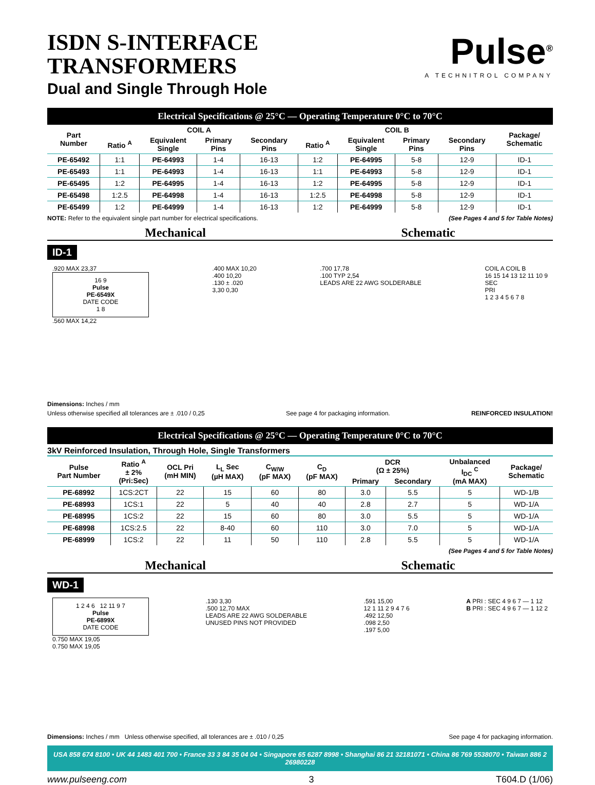ISDN S-INTERFACE
TRANSFORMERS
Dual and Single Through Hole
Pulse<sup>®</sup>
A TECHNITROL COMPANY
Electrical Specifications @ 25°C — Operating Temperature 0°C to 70°C
| Part Number | COIL A | | | | COIL B | | | | Package/ Schematic |
| --- | --- | --- | --- | --- | --- | --- | --- | --- | --- |
| | Ratio <sup>A</sup> | Equivalent Single | Primary Pins | Secondary Pins | Ratio <sup>A</sup> | Equivalent Single | Primary Pins | Secondary Pins | |
| PE-65492 | 1:1 | PE-64993 | 1-4 | 16-13 | 1:2 | PE-64995 | 5-8 | 12-9 | ID-1 |
| PE-65493 | 1:1 | PE-64993 | 1-4 | 16-13 | 1:1 | PE-64993 | 5-8 | 12-9 | ID-1 |
| PE-65495 | 1:2 | PE-64995 | 1-4 | 16-13 | 1:2 | PE-64995 | 5-8 | 12-9 | ID-1 |
| PE-65498 | 1:2.5 | PE-64998 | 1-4 | 16-13 | 1:2.5 | PE-64998 | 5-8 | 12-9 | ID-1 |
| PE-65499 | 1:2 | PE-64999 | 1-4 | 16-13 | 1:2 | PE-64999 | 5-8 | 12-9 | ID-1 |
NOTE: Refer to the equivalent single part number for electrical specifications. (See Pages 4 and 5 for Table Notes)
Mechanical Schematic
ID-1
.920 MAX 23,37
16 9
Pulse
PE-6549X
DATE CODE
1 8
.560 MAX 14,22
.400 MAX 10,20
.400 10,20
.130 ± .020
3,30 0,30
.700 17,78
.100 TYP 2,54
LEADS ARE 22 AWG SOLDERABLE
COIL A COIL B
16 15 14 13 12 11 10 9
SEC
PRI
1 2 3 4 5 6 7 8
Dimensions: Inches / mm
Unless otherwise specified all tolerances are ± .010 / 0,25 See page 4 for packaging information. REINFORCED INSULATION!
Electrical Specifications @ 25°C — Operating Temperature 0°C to 70°C
3kV Reinforced Insulation, Through Hole, Single Transformers
| Pulse Part Number | Ratio <sup>A</sup> ± 2% (Pri:Sec) | OCL Pri (mH MIN) | L<sub>L</sub> Sec (µH MAX) | C<sub>W/W</sub> (pF MAX) | C<sub>D</sub> (pF MAX) | DCR (Ω ± 25%) | | Unbalanced I<sub>DC</sub> <sup>C</sup> (mA MAX) | Package/ Schematic |
| --- | --- | --- | --- | --- | --- | --- | --- | --- | --- |
| | | | | | | Primary | Secondary | | |
| PE-68992 | 1CS:2CT | 22 | 15 | 60 | 80 | 3.0 | 5.5 | 5 | WD-1/B |
| PE-68993 | 1CS:1 | 22 | 5 | 40 | 40 | 2.8 | 2.7 | 5 | WD-1/A |
| PE-68995 | 1CS:2 | 22 | 15 | 60 | 80 | 3.0 | 5.5 | 5 | WD-1/A |
| PE-68998 | 1CS:2.5 | 22 | 8-40 | 60 | 110 | 3.0 | 7.0 | 5 | WD-1/A |
| PE-68999 | 1CS:2 | 22 | 11 | 50 | 110 | 2.8 | 5.5 | 5 | WD-1/A |
(See Pages 4 and 5 for Table Notes)
Mechanical Schematic
WD-1
1 2 4 6 12 11 9 7
Pulse
PE-6899X
DATE CODE
0.750 MAX 19,05
0.750 MAX 19,05
.130 3,30
.500 12,70 MAX
LEADS ARE 22 AWG SOLDERABLE
UNUSED PINS NOT PROVIDED
.591 15,00
12 1 11 2 9 4 7 6
.492 12,50
.098 2,50
.197 5,00
A PRI : SEC 4 9 6 7 — 1 12
B PRI : SEC 4 9 6 7 — 1 12 2
Dimensions: Inches / mm Unless otherwise specified, all tolerances are ± .010 / 0,25 See page 4 for packaging information.
USA 858 674 8100 • UK 44 1483 401 700 • France 33 3 84 35 04 04 • Singapore 65 6287 8998 • Shanghai 86 21 32181071 • China 86 769 5538070 • Taiwan 886 2 26980228
www.pulseeng.com 3 T604.D (1/06)